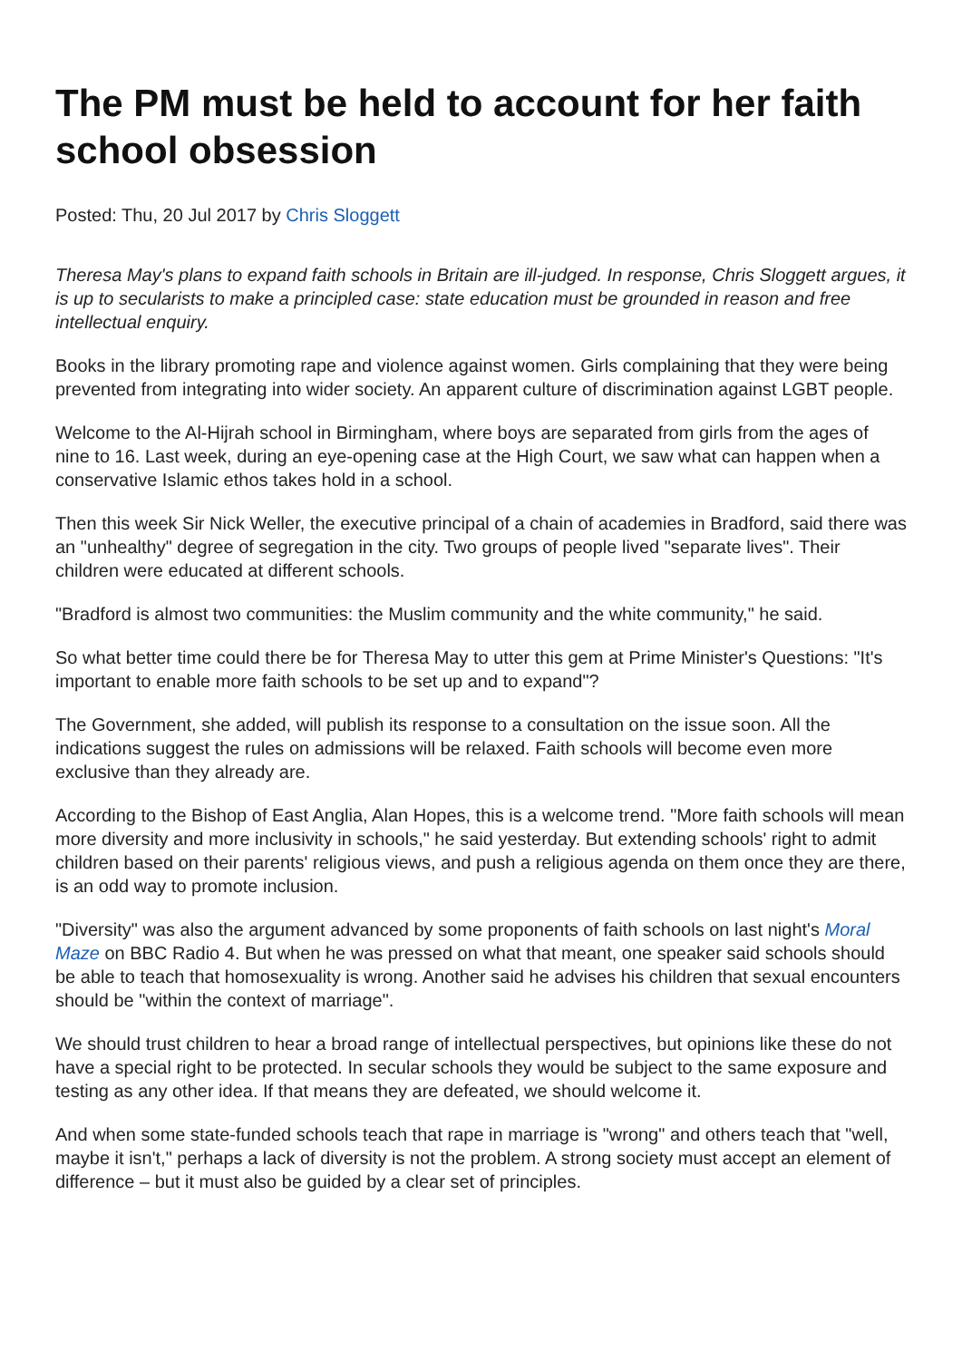The PM must be held to account for her faith school obsession
Posted: Thu, 20 Jul 2017 by Chris Sloggett
Theresa May's plans to expand faith schools in Britain are ill-judged. In response, Chris Sloggett argues, it is up to secularists to make a principled case: state education must be grounded in reason and free intellectual enquiry.
Books in the library promoting rape and violence against women. Girls complaining that they were being prevented from integrating into wider society. An apparent culture of discrimination against LGBT people.
Welcome to the Al-Hijrah school in Birmingham, where boys are separated from girls from the ages of nine to 16. Last week, during an eye-opening case at the High Court, we saw what can happen when a conservative Islamic ethos takes hold in a school.
Then this week Sir Nick Weller, the executive principal of a chain of academies in Bradford, said there was an "unhealthy" degree of segregation in the city. Two groups of people lived "separate lives". Their children were educated at different schools.
"Bradford is almost two communities: the Muslim community and the white community," he said.
So what better time could there be for Theresa May to utter this gem at Prime Minister's Questions: "It's important to enable more faith schools to be set up and to expand"?
The Government, she added, will publish its response to a consultation on the issue soon. All the indications suggest the rules on admissions will be relaxed. Faith schools will become even more exclusive than they already are.
According to the Bishop of East Anglia, Alan Hopes, this is a welcome trend. "More faith schools will mean more diversity and more inclusivity in schools," he said yesterday. But extending schools' right to admit children based on their parents' religious views, and push a religious agenda on them once they are there, is an odd way to promote inclusion.
"Diversity" was also the argument advanced by some proponents of faith schools on last night's Moral Maze on BBC Radio 4. But when he was pressed on what that meant, one speaker said schools should be able to teach that homosexuality is wrong. Another said he advises his children that sexual encounters should be "within the context of marriage".
We should trust children to hear a broad range of intellectual perspectives, but opinions like these do not have a special right to be protected. In secular schools they would be subject to the same exposure and testing as any other idea. If that means they are defeated, we should welcome it.
And when some state-funded schools teach that rape in marriage is "wrong" and others teach that "well, maybe it isn't," perhaps a lack of diversity is not the problem. A strong society must accept an element of difference – but it must also be guided by a clear set of principles.